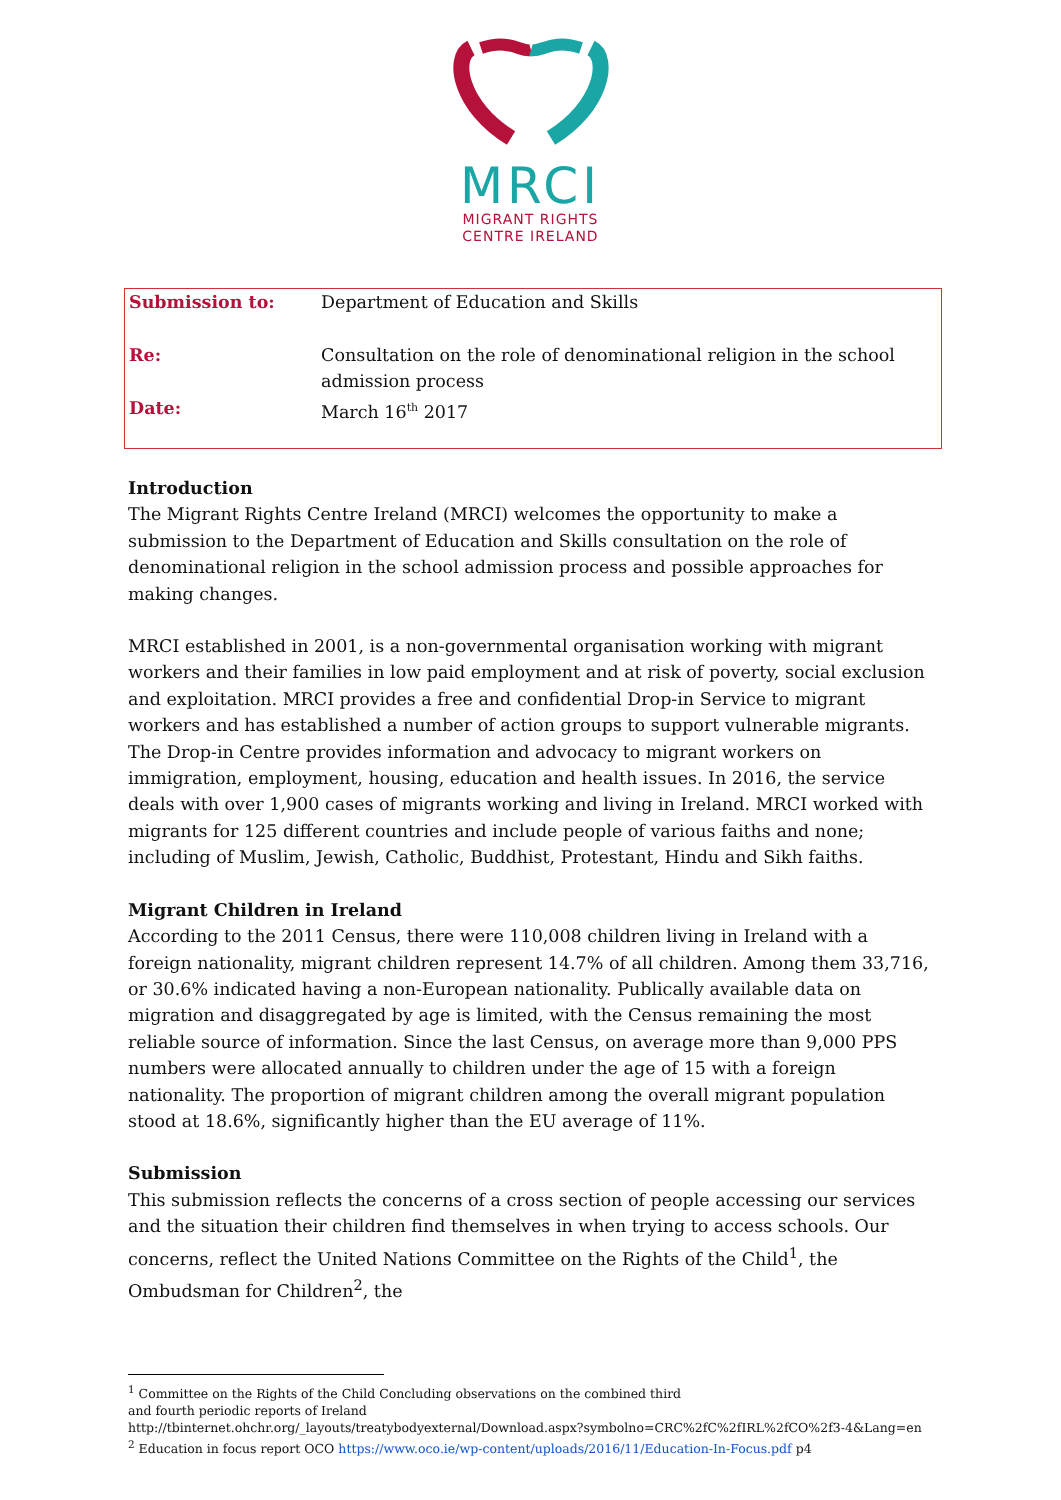MRCI
MIGRANT RIGHTS
CENTRE IRELAND
| Submission to: | Department of Education and Skills |
| Re: | Consultation on the role of denominational religion in the school admission process |
| Date: | March 16<sup>th</sup> 2017 |
Introduction
The Migrant Rights Centre Ireland (MRCI) welcomes the opportunity to make a submission to the Department of Education and Skills consultation on the role of denominational religion in the school admission process and possible approaches for making changes.
MRCI established in 2001, is a non-governmental organisation working with migrant workers and their families in low paid employment and at risk of poverty, social exclusion and exploitation. MRCI provides a free and confidential Drop-in Service to migrant workers and has established a number of action groups to support vulnerable migrants. The Drop-in Centre provides information and advocacy to migrant workers on immigration, employment, housing, education and health issues. In 2016, the service deals with over 1,900 cases of migrants working and living in Ireland. MRCI worked with migrants for 125 different countries and include people of various faiths and none; including of Muslim, Jewish, Catholic, Buddhist, Protestant, Hindu and Sikh faiths.
Migrant Children in Ireland
According to the 2011 Census, there were 110,008 children living in Ireland with a foreign nationality, migrant children represent 14.7% of all children. Among them 33,716, or 30.6% indicated having a non-European nationality. Publically available data on migration and disaggregated by age is limited, with the Census remaining the most reliable source of information. Since the last Census, on average more than 9,000 PPS numbers were allocated annually to children under the age of 15 with a foreign nationality. The proportion of migrant children among the overall migrant population stood at 18.6%, significantly higher than the EU average of 11%.
Submission
This submission reflects the concerns of a cross section of people accessing our services and the situation their children find themselves in when trying to access schools. Our concerns, reflect the United Nations Committee on the Rights of the Child<sup>1</sup>, the Ombudsman for Children<sup>2</sup>, the
<sup>1</sup> Committee on the Rights of the Child Concluding observations on the combined third
and fourth periodic reports of Ireland
http://tbinternet.ohchr.org/_layouts/treatybodyexternal/Download.aspx?symbolno=CRC%2fC%2fIRL%2fCO%2f3-4&Lang=en
<sup>2</sup> Education in focus report OCO https://www.oco.ie/wp-content/uploads/2016/11/Education-In-Focus.pdf p4